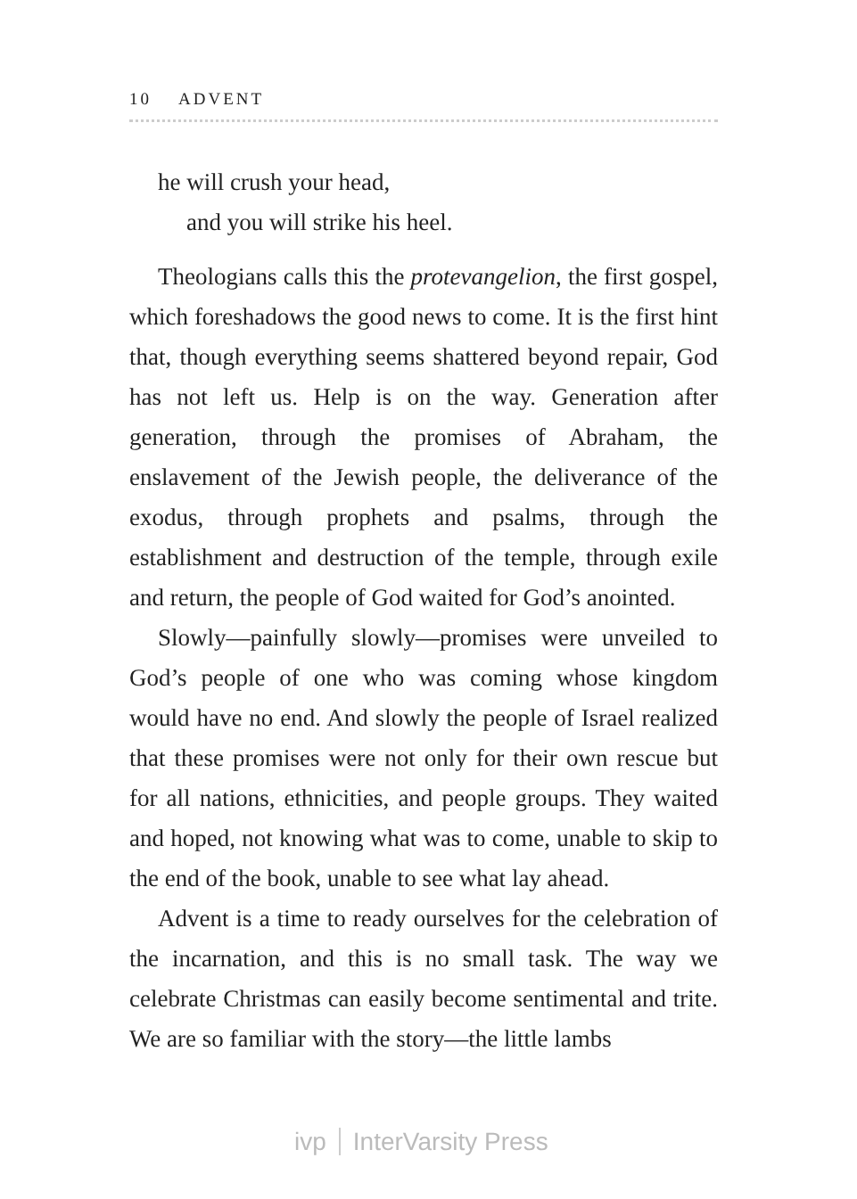10 ADVENT
he will crush your head,
and you will strike his heel.
Theologians calls this the protevangelion, the first gospel, which foreshadows the good news to come. It is the first hint that, though everything seems shattered beyond repair, God has not left us. Help is on the way. Generation after generation, through the promises of Abraham, the enslavement of the Jewish people, the deliverance of the exodus, through prophets and psalms, through the establishment and destruction of the temple, through exile and return, the people of God waited for God’s anointed.
Slowly—painfully slowly—promises were unveiled to God’s people of one who was coming whose kingdom would have no end. And slowly the people of Israel realized that these promises were not only for their own rescue but for all nations, ethnicities, and people groups. They waited and hoped, not knowing what was to come, unable to skip to the end of the book, unable to see what lay ahead.
Advent is a time to ready ourselves for the celebration of the incarnation, and this is no small task. The way we celebrate Christmas can easily become sentimental and trite. We are so familiar with the story—the little lambs
ivp InterVarsity Press